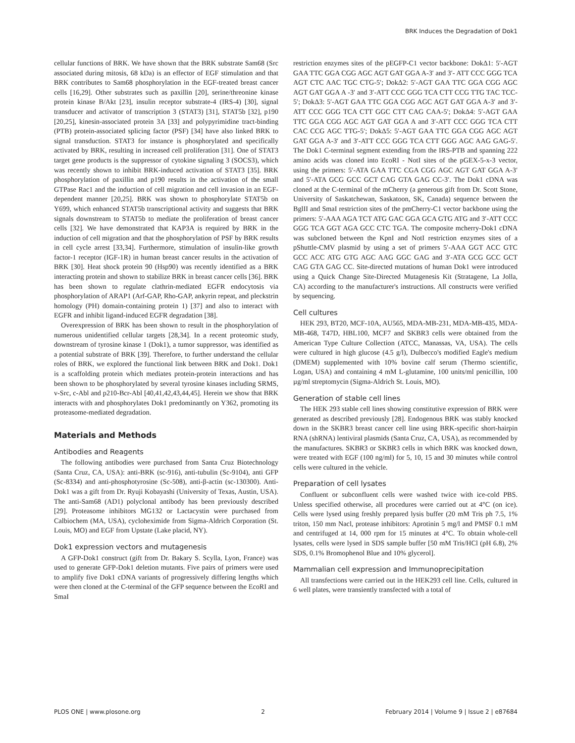BRK Induces the Degradation of Dok1
cellular functions of BRK. We have shown that the BRK substrate Sam68 (Src associated during mitosis, 68 kDa) is an effector of EGF stimulation and that BRK contributes to Sam68 phosphorylation in the EGF-treated breast cancer cells [16,29]. Other substrates such as paxillin [20], serine/threonine kinase protein kinase B/Akt [23], insulin receptor substrate-4 (IRS-4) [30], signal transducer and activator of transcription 3 (STAT3) [31], STAT5b [32], p190 [20,25], kinesin-associated protein 3A [33] and polypyrimidine tract-binding (PTB) protein-associated splicing factor (PSF) [34] have also linked BRK to signal transduction. STAT3 for instance is phosphorylated and specifically activated by BRK, resulting in increased cell proliferation [31]. One of STAT3 target gene products is the suppressor of cytokine signaling 3 (SOCS3), which was recently shown to inhibit BRK-induced activation of STAT3 [35]. BRK phosphorylation of paxillin and p190 results in the activation of the small GTPase Rac1 and the induction of cell migration and cell invasion in an EGF-dependent manner [20,25]. BRK was shown to phosphorylate STAT5b on Y699, which enhanced STAT5b transcriptional activity and suggests that BRK signals downstream to STAT5b to mediate the proliferation of breast cancer cells [32]. We have demonstrated that KAP3A is required by BRK in the induction of cell migration and that the phosphorylation of PSF by BRK results in cell cycle arrest [33,34]. Furthermore, stimulation of insulin-like growth factor-1 receptor (IGF-1R) in human breast cancer results in the activation of BRK [30]. Heat shock protein 90 (Hsp90) was recently identified as a BRK interacting protein and shown to stabilize BRK in breast cancer cells [36]. BRK has been shown to regulate clathrin-mediated EGFR endocytosis via phosphorylation of ARAP1 (Arf-GAP, Rho-GAP, ankyrin repeat, and pleckstrin homology (PH) domain-containing protein 1) [37] and also to interact with EGFR and inhibit ligand-induced EGFR degradation [38].
Overexpression of BRK has been shown to result in the phosphorylation of numerous unidentified cellular targets [28,34]. In a recent proteomic study, downstream of tyrosine kinase 1 (Dok1), a tumor suppressor, was identified as a potential substrate of BRK [39]. Therefore, to further understand the cellular roles of BRK, we explored the functional link between BRK and Dok1. Dok1 is a scaffolding protein which mediates protein-protein interactions and has been shown to be phosphorylated by several tyrosine kinases including SRMS, v-Src, c-Abl and p210-Bcr-Abl [40,41,42,43,44,45]. Herein we show that BRK interacts with and phosphorylates Dok1 predominantly on Y362, promoting its proteasome-mediated degradation.
Materials and Methods
Antibodies and Reagents
The following antibodies were purchased from Santa Cruz Biotechnology (Santa Cruz, CA, USA): anti-BRK (sc-916), anti-tubulin (Sc-9104), anti GFP (Sc-8334) and anti-phosphotyrosine (Sc-508), anti-β-actin (sc-130300). Anti-Dok1 was a gift from Dr. Ryuji Kobayashi (University of Texas, Austin, USA). The anti-Sam68 (AD1) polyclonal antibody has been previously described [29]. Proteasome inhibitors MG132 or Lactacystin were purchased from Calbiochem (MA, USA), cycloheximide from Sigma-Aldrich Corporation (St. Louis, MO) and EGF from Upstate (Lake placid, NY).
Dok1 expression vectors and mutagenesis
A GFP-Dok1 construct (gift from Dr. Bakary S. Scylla, Lyon, France) was used to generate GFP-Dok1 deletion mutants. Five pairs of primers were used to amplify five Dok1 cDNA variants of progressively differing lengths which were then cloned at the C-terminal of the GFP sequence between the EcoRI and SmaI
restriction enzymes sites of the pEGFP-C1 vector backbone: DokΔ1: 5′-AGT GAA TTC GGA CGG AGC AGT GAT GGA A-3′ and 3′- ATT CCC GGG TCA AGT CTC AAC TGC CTG-5′; DokΔ2: 5′-AGT GAA TTC GGA CGG AGC AGT GAT GGA A -3′ and 3′-ATT CCC GGG TCA CTT CCG TTG TAC TCC-5′; DokΔ3: 5′-AGT GAA TTC GGA CGG AGC AGT GAT GGA A-3′ and 3′-ATT CCC GGG TCA CTT GGC CTT CAG CAA-5′; DokΔ4: 5′-AGT GAA TTC GGA CGG AGC AGT GAT GGA A and 3′-ATT CCC GGG TCA CTT CAC CCG AGC TTG-5′; DokΔ5: 5′-AGT GAA TTC GGA CGG AGC AGT GAT GGA A-3′ and 3′-ATT CCC GGG TCA CTT GGG AGC AAG GAG-5′. The Dok1 C-terminal segment extending from the IRS-PTB and spanning 222 amino acids was cloned into EcoRI - NotI sites of the pGEX-5-x-3 vector, using the primers: 5′-ATA GAA TTC CGA CGG AGC AGT GAT GGA A-3′ and 5′-ATA GCG GCC GCT CAG GTA GAG CC-3′. The Dok1 cDNA was cloned at the C-terminal of the mCherry (a generous gift from Dr. Scott Stone, University of Saskatchewan, Saskatoon, SK, Canada) sequence between the BglII and SmaI restriction sites of the pmCherry-C1 vector backbone using the primers: 5′-AAA AGA TCT ATG GAC GGA GCA GTG ATG and 3′-ATT CCC GGG TCA GGT AGA GCC CTC TGA. The composite mcherry-Dok1 cDNA was subcloned between the KpnI and NotI restriction enzymes sites of a pShuttle-CMV plasmid by using a set of primers 5′-AAA GGT ACC GTC GCC ACC ATG GTG AGC AAG GGC GAG and 3′-ATA GCG GCC GCT CAG GTA GAG CC. Site-directed mutations of human Dok1 were introduced using a Quick Change Site-Directed Mutagenesis Kit (Stratagene, La Jolla, CA) according to the manufacturer's instructions. All constructs were verified by sequencing.
Cell cultures
HEK 293, BT20, MCF-10A, AU565, MDA-MB-231, MDA-MB-435, MDA-MB-468, T47D, HBL100, MCF7 and SKBR3 cells were obtained from the American Type Culture Collection (ATCC, Manassas, VA, USA). The cells were cultured in high glucose (4.5 g/l), Dulbecco's modified Eagle's medium (DMEM) supplemented with 10% bovine calf serum (Thermo scientific, Logan, USA) and containing 4 mM L-glutamine, 100 units/ml penicillin, 100 µg/ml streptomycin (Sigma-Aldrich St. Louis, MO).
Generation of stable cell lines
The HEK 293 stable cell lines showing constitutive expression of BRK were generated as described previously [28]. Endogenous BRK was stably knocked down in the SKBR3 breast cancer cell line using BRK-specific short-hairpin RNA (shRNA) lentiviral plasmids (Santa Cruz, CA, USA), as recommended by the manufactures. SKBR3 or SKBR3 cells in which BRK was knocked down, were treated with EGF (100 ng/ml) for 5, 10, 15 and 30 minutes while control cells were cultured in the vehicle.
Preparation of cell lysates
Confluent or subconfluent cells were washed twice with ice-cold PBS. Unless specified otherwise, all procedures were carried out at 4°C (on ice). Cells were lysed using freshly prepared lysis buffer (20 mM Tris ph 7.5, 1% triton, 150 mm Nacl, protease inhibitors: Aprotinin 5 mg/l and PMSF 0.1 mM and centrifuged at 14, 000 rpm for 15 minutes at 4°C. To obtain whole-cell lysates, cells were lysed in SDS sample buffer [50 mM Tris/HCl (pH 6.8), 2% SDS, 0.1% Bromophenol Blue and 10% glycerol].
Mammalian cell expression and Immunoprecipitation
All transfections were carried out in the HEK293 cell line. Cells, cultured in 6 well plates, were transiently transfected with a total of
PLOS ONE | www.plosone.org 2 February 2014 | Volume 9 | Issue 2 | e87684